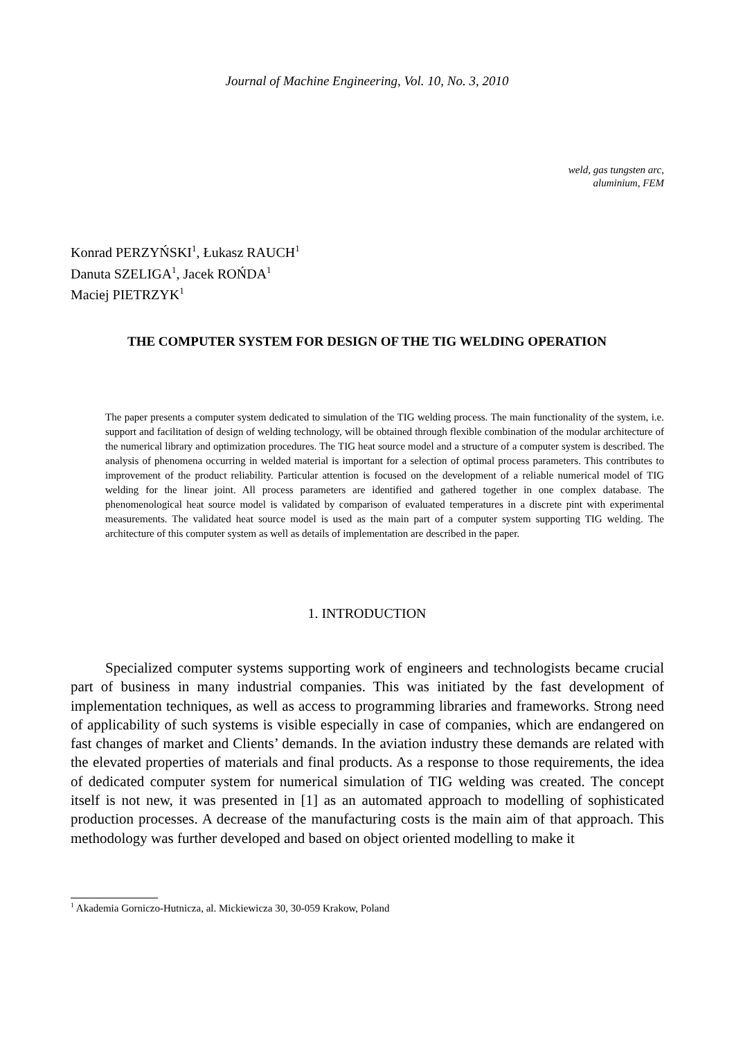Journal of Machine Engineering, Vol. 10, No. 3, 2010
weld, gas tungsten arc,
aluminium, FEM
Konrad PERZYŃSKI<sup>1</sup>, Łukasz RAUCH<sup>1</sup>
Danuta SZELIGA<sup>1</sup>, Jacek ROŃDA<sup>1</sup>
Maciej PIETRZYK<sup>1</sup>
THE COMPUTER SYSTEM FOR DESIGN OF THE TIG WELDING OPERATION
The paper presents a computer system dedicated to simulation of the TIG welding process. The main functionality of the system, i.e. support and facilitation of design of welding technology, will be obtained through flexible combination of the modular architecture of the numerical library and optimization procedures. The TIG heat source model and a structure of a computer system is described. The analysis of phenomena occurring in welded material is important for a selection of optimal process parameters. This contributes to improvement of the product reliability. Particular attention is focused on the development of a reliable numerical model of TIG welding for the linear joint. All process parameters are identified and gathered together in one complex database. The phenomenological heat source model is validated by comparison of evaluated temperatures in a discrete pint with experimental measurements. The validated heat source model is used as the main part of a computer system supporting TIG welding. The architecture of this computer system as well as details of implementation are described in the paper.
1. INTRODUCTION
Specialized computer systems supporting work of engineers and technologists became crucial part of business in many industrial companies. This was initiated by the fast development of implementation techniques, as well as access to programming libraries and frameworks. Strong need of applicability of such systems is visible especially in case of companies, which are endangered on fast changes of market and Clients’ demands. In the aviation industry these demands are related with the elevated properties of materials and final products. As a response to those requirements, the idea of dedicated computer system for numerical simulation of TIG welding was created. The concept itself is not new, it was presented in [1] as an automated approach to modelling of sophisticated production processes. A decrease of the manufacturing costs is the main aim of that approach. This methodology was further developed and based on object oriented modelling to make it
<sup>1</sup> Akademia Gorniczo-Hutnicza, al. Mickiewicza 30, 30-059 Krakow, Poland